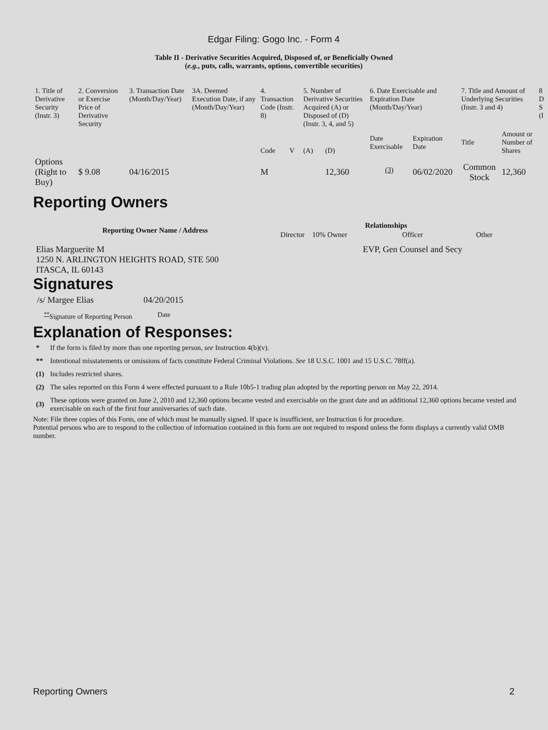Edgar Filing: Gogo Inc. - Form 4
Table II - Derivative Securities Acquired, Disposed of, or Beneficially Owned
(e.g., puts, calls, warrants, options, convertible securities)
| 1. Title of Derivative Security (Instr. 3) | 2. Conversion or Exercise Price of Derivative Security | 3. Transaction Date (Month/Day/Year) | 3A. Deemed Execution Date, if any (Month/Day/Year) | 4. Transaction Code (Instr. 8) | | 5. Number of Derivative Securities Acquired (A) or Disposed of (D) (Instr. 3, 4, and 5) | | 6. Date Exercisable and Expiration Date (Month/Day/Year) | | 7. Title and Amount of Underlying Securities (Instr. 3 and 4) | | 8 D S (I |
| | | | | Code | V | (A) | (D) | Date Exercisable | Expiration Date | Title | Amount or Number of Shares | |
| Options (Right to Buy) | $ 9.08 | 04/16/2015 | | M | | | 12,360 | <sup>(3)</sup> | 06/02/2020 | Common Stock | 12,360 | |
Reporting Owners
| Reporting Owner Name / Address | Relationships | | | |
| --- | --- | --- | --- | --- |
| | Director | 10% Owner | Officer | Other |
| Elias Marguerite M 1250 N. ARLINGTON HEIGHTS ROAD, STE 500 ITASCA, IL 60143 | | | EVP, Gen Counsel and Secy | |
Signatures
| /s/ Margee Elias | 04/20/2015 |
| <sup>**</sup> Signature of Reporting Person | Date |
Explanation of Responses:
| * | If the form is filed by more than one reporting person, see Instruction 4(b)(v). |
| ** | Intentional misstatements or omissions of facts constitute Federal Criminal Violations. See 18 U.S.C. 1001 and 15 U.S.C. 78ff(a). |
| (1) | Includes restricted shares. |
| (2) | The sales reported on this Form 4 were effected pursuant to a Rule 10b5-1 trading plan adopted by the reporting person on May 22, 2014. |
| (3) | These options were granted on June 2, 2010 and 12,360 options became vested and exercisable on the grant date and an additional 12,360 options became vested and exercisable on each of the first four anniversaries of such date. |
Note: File three copies of this Form, one of which must be manually signed. If space is insufficient, see Instruction 6 for procedure.
Potential persons who are to respond to the collection of information contained in this form are not required to respond unless the form displays a currently valid OMB number.
Reporting Owners 2